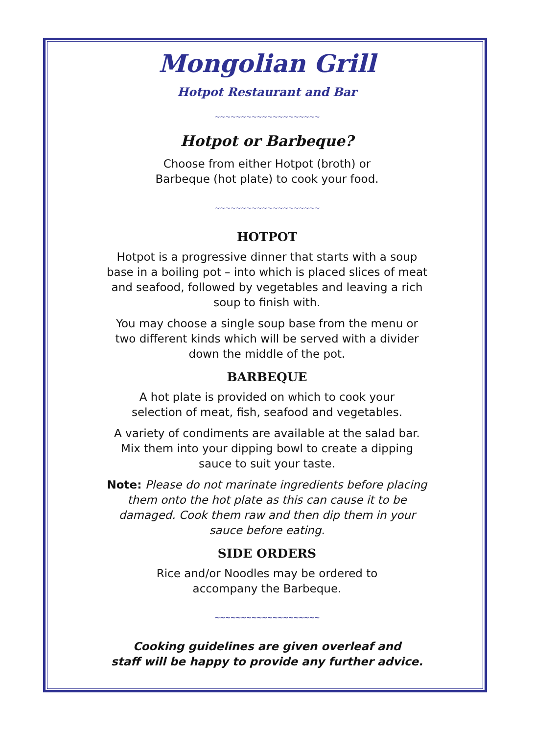Mongolian Grill
Hotpot Restaurant and Bar
~~~~~~~~~~~~~~~~~~~~
Hotpot or Barbeque?
Choose from either Hotpot (broth) or
Barbeque (hot plate) to cook your food.
~~~~~~~~~~~~~~~~~~~~
HOTPOT
Hotpot is a progressive dinner that starts with a soup base in a boiling pot – into which is placed slices of meat and seafood, followed by vegetables and leaving a rich soup to finish with.
You may choose a single soup base from the menu or two different kinds which will be served with a divider down the middle of the pot.
BARBEQUE
A hot plate is provided on which to cook your
selection of meat, fish, seafood and vegetables.
A variety of condiments are available at the salad bar. Mix them into your dipping bowl to create a dipping sauce to suit your taste.
Note: Please do not marinate ingredients before placing them onto the hot plate as this can cause it to be damaged. Cook them raw and then dip them in your sauce before eating.
SIDE ORDERS
Rice and/or Noodles may be ordered to
accompany the Barbeque.
~~~~~~~~~~~~~~~~~~~~
Cooking guidelines are given overleaf and
staff will be happy to provide any further advice.